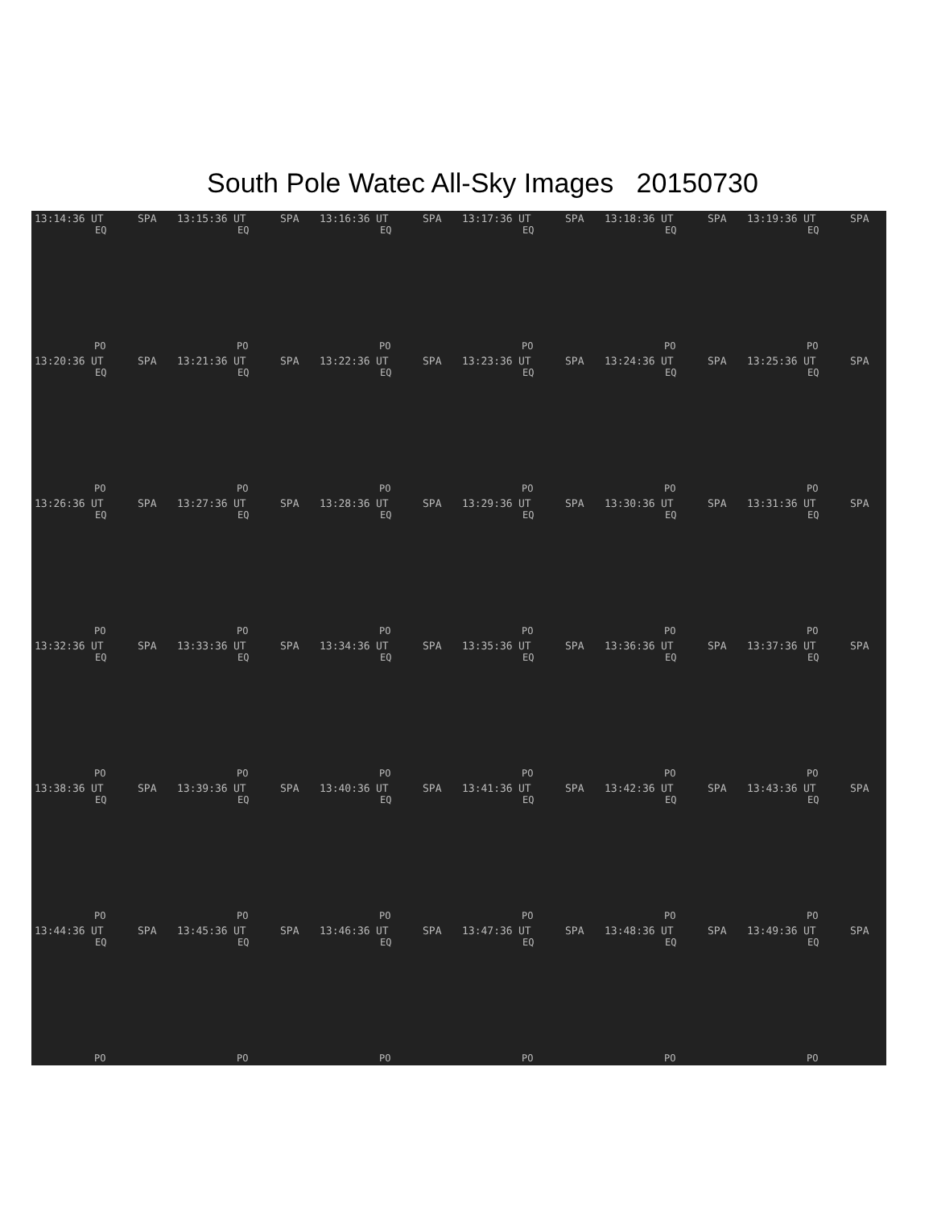South Pole Watec All-Sky Images 20150730
13:14:36 UT SPA
EQ
PO
13:15:36 UT SPA
EQ
PO
13:16:36 UT SPA
EQ
PO
13:17:36 UT SPA
EQ
PO
13:18:36 UT SPA
EQ
PO
13:19:36 UT SPA
EQ
PO
13:20:36 UT SPA
EQ
PO
13:21:36 UT SPA
EQ
PO
13:22:36 UT SPA
EQ
PO
13:23:36 UT SPA
EQ
PO
13:24:36 UT SPA
EQ
PO
13:25:36 UT SPA
EQ
PO
13:26:36 UT SPA
EQ
PO
13:27:36 UT SPA
EQ
PO
13:28:36 UT SPA
EQ
PO
13:29:36 UT SPA
EQ
PO
13:30:36 UT SPA
EQ
PO
13:31:36 UT SPA
EQ
PO
13:32:36 UT SPA
EQ
PO
13:33:36 UT SPA
EQ
PO
13:34:36 UT SPA
EQ
PO
13:35:36 UT SPA
EQ
PO
13:36:36 UT SPA
EQ
PO
13:37:36 UT SPA
EQ
PO
13:38:36 UT SPA
EQ
PO
13:39:36 UT SPA
EQ
PO
13:40:36 UT SPA
EQ
PO
13:41:36 UT SPA
EQ
PO
13:42:36 UT SPA
EQ
PO
13:43:36 UT SPA
EQ
PO
13:44:36 UT SPA
EQ
PO
13:45:36 UT SPA
EQ
PO
13:46:36 UT SPA
EQ
PO
13:47:36 UT SPA
EQ
PO
13:48:36 UT SPA
EQ
PO
13:49:36 UT SPA
EQ
PO